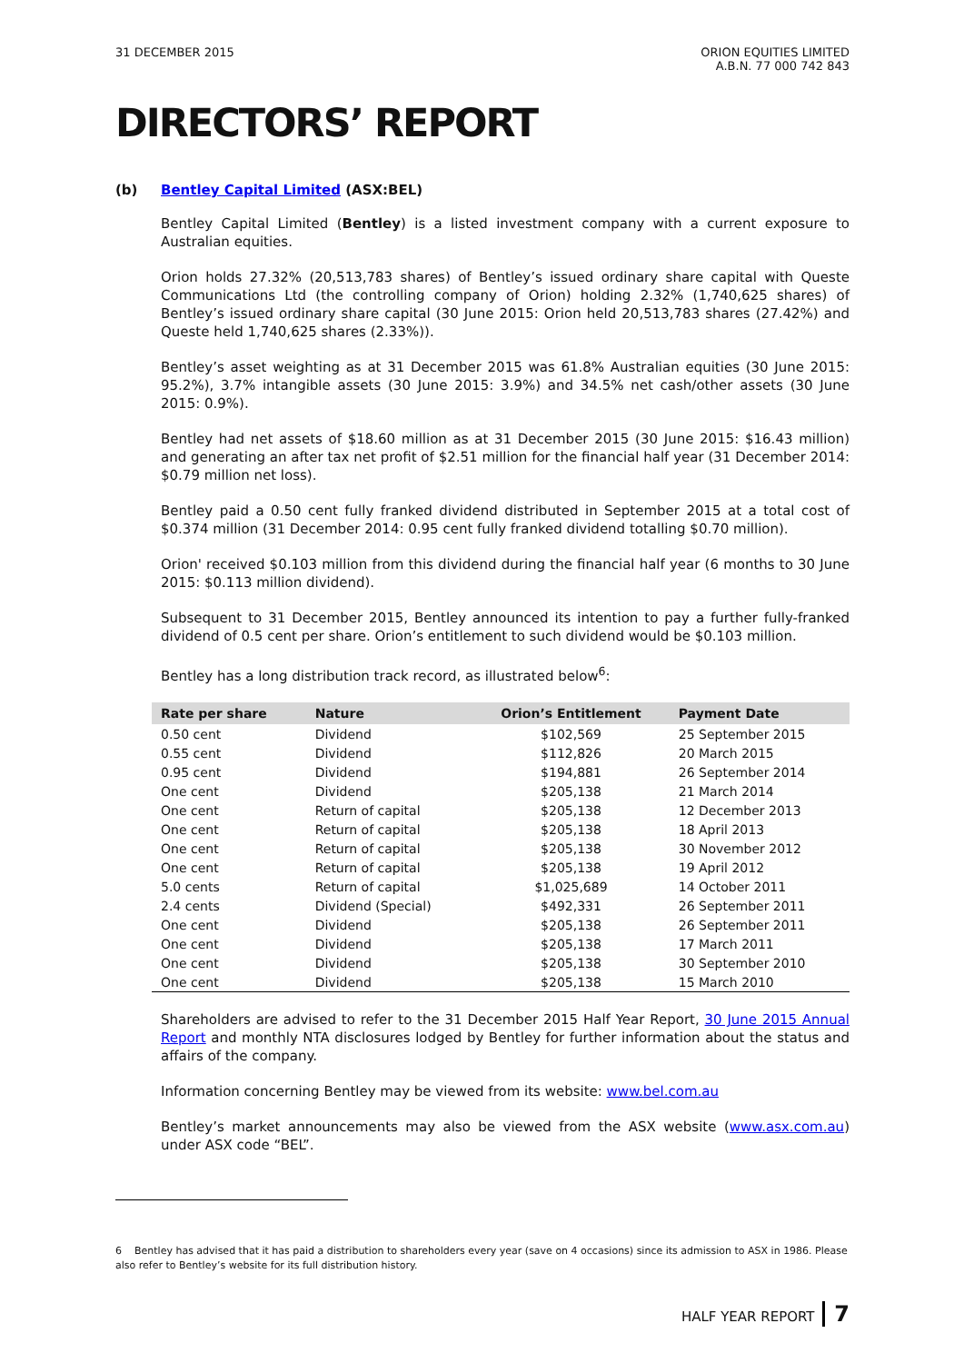31 DECEMBER 2015 ORION EQUITIES LIMITED
A.B.N. 77 000 742 843
DIRECTORS’ REPORT
(b) Bentley Capital Limited (ASX:BEL)
Bentley Capital Limited (Bentley) is a listed investment company with a current exposure to Australian equities.
Orion holds 27.32% (20,513,783 shares) of Bentley’s issued ordinary share capital with Queste Communications Ltd (the controlling company of Orion) holding 2.32% (1,740,625 shares) of Bentley’s issued ordinary share capital (30 June 2015: Orion held 20,513,783 shares (27.42%) and Queste held 1,740,625 shares (2.33%)).
Bentley’s asset weighting as at 31 December 2015 was 61.8% Australian equities (30 June 2015: 95.2%), 3.7% intangible assets (30 June 2015: 3.9%) and 34.5% net cash/other assets (30 June 2015: 0.9%).
Bentley had net assets of $18.60 million as at 31 December 2015 (30 June 2015: $16.43 million) and generating an after tax net profit of $2.51 million for the financial half year (31 December 2014: $0.79 million net loss).
Bentley paid a 0.50 cent fully franked dividend distributed in September 2015 at a total cost of $0.374 million (31 December 2014: 0.95 cent fully franked dividend totalling $0.70 million).
Orion' received $0.103 million from this dividend during the financial half year (6 months to 30 June 2015: $0.113 million dividend).
Subsequent to 31 December 2015, Bentley announced its intention to pay a further fully-franked dividend of 0.5 cent per share. Orion’s entitlement to such dividend would be $0.103 million.
Bentley has a long distribution track record, as illustrated below<sup>6</sup>:
| Rate per share | Nature | Orion’s Entitlement | Payment Date |
| --- | --- | --- | --- |
| 0.50 cent | Dividend | $102,569 | 25 September 2015 |
| 0.55 cent | Dividend | $112,826 | 20 March 2015 |
| 0.95 cent | Dividend | $194,881 | 26 September 2014 |
| One cent | Dividend | $205,138 | 21 March 2014 |
| One cent | Return of capital | $205,138 | 12 December 2013 |
| One cent | Return of capital | $205,138 | 18 April 2013 |
| One cent | Return of capital | $205,138 | 30 November 2012 |
| One cent | Return of capital | $205,138 | 19 April 2012 |
| 5.0 cents | Return of capital | $1,025,689 | 14 October 2011 |
| 2.4 cents | Dividend (Special) | $492,331 | 26 September 2011 |
| One cent | Dividend | $205,138 | 26 September 2011 |
| One cent | Dividend | $205,138 | 17 March 2011 |
| One cent | Dividend | $205,138 | 30 September 2010 |
| One cent | Dividend | $205,138 | 15 March 2010 |
Shareholders are advised to refer to the 31 December 2015 Half Year Report, 30 June 2015 Annual Report and monthly NTA disclosures lodged by Bentley for further information about the status and affairs of the company.
Information concerning Bentley may be viewed from its website: www.bel.com.au
Bentley’s market announcements may also be viewed from the ASX website (www.asx.com.au) under ASX code “BEL”.
6 Bentley has advised that it has paid a distribution to shareholders every year (save on 4 occasions) since its admission to ASX in 1986. Please also refer to Bentley’s website for its full distribution history.
HALF YEAR REPORT 7